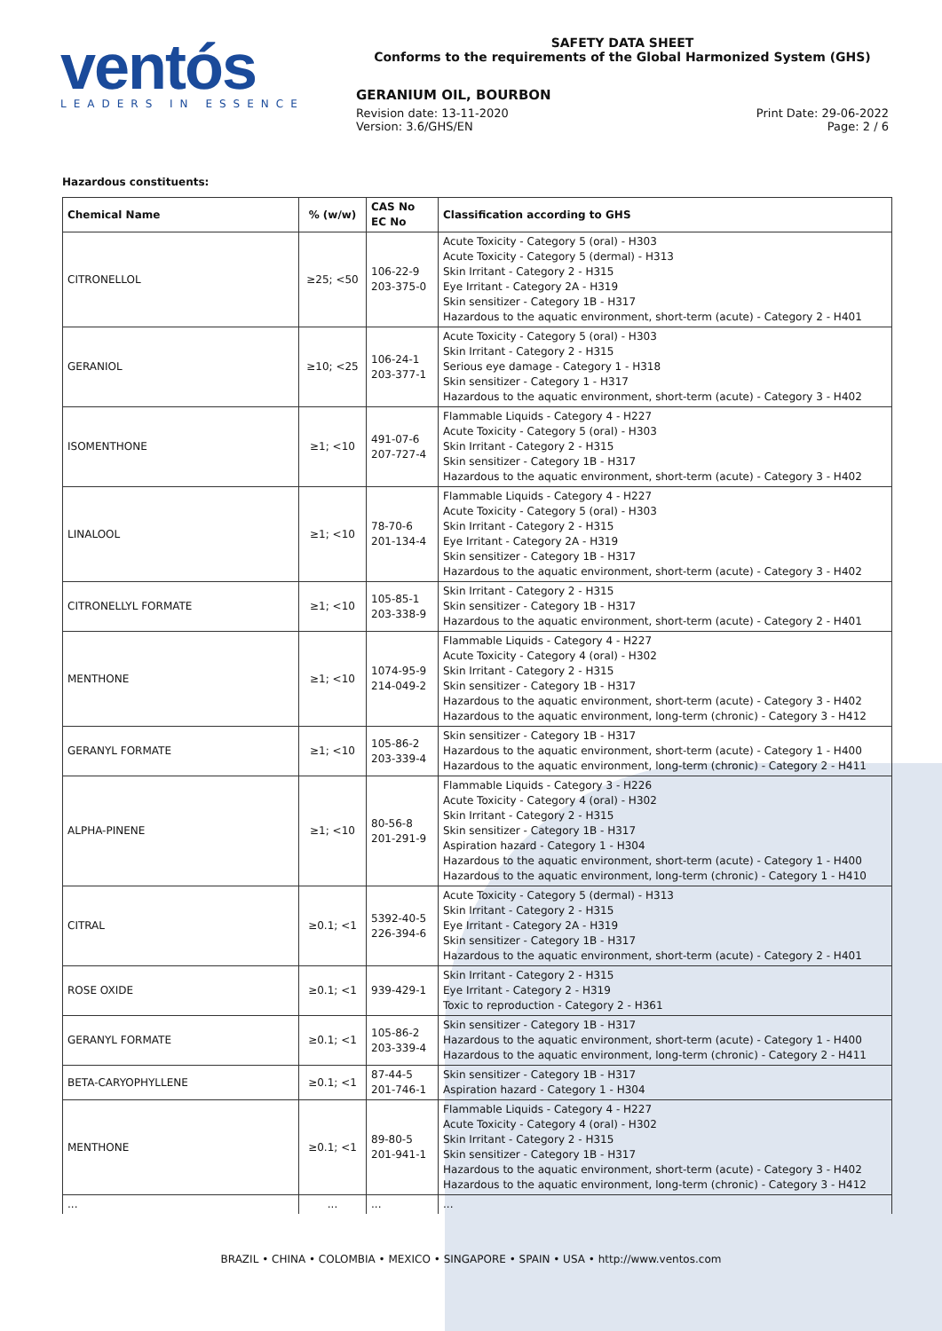ventós
LEADERS IN ESSENCE
SAFETY DATA SHEET
Conforms to the requirements of the Global Harmonized System (GHS)
GERANIUM OIL, BOURBON
Revision date: 13-11-2020 Print Date: 29-06-2022
Version: 3.6/GHS/EN Page: 2 / 6
Hazardous constituents:
| Chemical Name | % (w/w) | CAS No EC No | Classification according to GHS |
| --- | --- | --- | --- |
| CITRONELLOL | ≥25; <50 | 106-22-9 203-375-0 | Acute Toxicity - Category 5 (oral) - H303 Acute Toxicity - Category 5 (dermal) - H313 Skin Irritant - Category 2 - H315 Eye Irritant - Category 2A - H319 Skin sensitizer - Category 1B - H317 Hazardous to the aquatic environment, short-term (acute) - Category 2 - H401 |
| GERANIOL | ≥10; <25 | 106-24-1 203-377-1 | Acute Toxicity - Category 5 (oral) - H303 Skin Irritant - Category 2 - H315 Serious eye damage - Category 1 - H318 Skin sensitizer - Category 1 - H317 Hazardous to the aquatic environment, short-term (acute) - Category 3 - H402 |
| ISOMENTHONE | ≥1; <10 | 491-07-6 207-727-4 | Flammable Liquids - Category 4 - H227 Acute Toxicity - Category 5 (oral) - H303 Skin Irritant - Category 2 - H315 Skin sensitizer - Category 1B - H317 Hazardous to the aquatic environment, short-term (acute) - Category 3 - H402 |
| LINALOOL | ≥1; <10 | 78-70-6 201-134-4 | Flammable Liquids - Category 4 - H227 Acute Toxicity - Category 5 (oral) - H303 Skin Irritant - Category 2 - H315 Eye Irritant - Category 2A - H319 Skin sensitizer - Category 1B - H317 Hazardous to the aquatic environment, short-term (acute) - Category 3 - H402 |
| CITRONELLYL FORMATE | ≥1; <10 | 105-85-1 203-338-9 | Skin Irritant - Category 2 - H315 Skin sensitizer - Category 1B - H317 Hazardous to the aquatic environment, short-term (acute) - Category 2 - H401 |
| MENTHONE | ≥1; <10 | 1074-95-9 214-049-2 | Flammable Liquids - Category 4 - H227 Acute Toxicity - Category 4 (oral) - H302 Skin Irritant - Category 2 - H315 Skin sensitizer - Category 1B - H317 Hazardous to the aquatic environment, short-term (acute) - Category 3 - H402 Hazardous to the aquatic environment, long-term (chronic) - Category 3 - H412 |
| GERANYL FORMATE | ≥1; <10 | 105-86-2 203-339-4 | Skin sensitizer - Category 1B - H317 Hazardous to the aquatic environment, short-term (acute) - Category 1 - H400 Hazardous to the aquatic environment, long-term (chronic) - Category 2 - H411 |
| ALPHA-PINENE | ≥1; <10 | 80-56-8 201-291-9 | Flammable Liquids - Category 3 - H226 Acute Toxicity - Category 4 (oral) - H302 Skin Irritant - Category 2 - H315 Skin sensitizer - Category 1B - H317 Aspiration hazard - Category 1 - H304 Hazardous to the aquatic environment, short-term (acute) - Category 1 - H400 Hazardous to the aquatic environment, long-term (chronic) - Category 1 - H410 |
| CITRAL | ≥0.1; <1 | 5392-40-5 226-394-6 | Acute Toxicity - Category 5 (dermal) - H313 Skin Irritant - Category 2 - H315 Eye Irritant - Category 2A - H319 Skin sensitizer - Category 1B - H317 Hazardous to the aquatic environment, short-term (acute) - Category 2 - H401 |
| ROSE OXIDE | ≥0.1; <1 | 939-429-1 | Skin Irritant - Category 2 - H315 Eye Irritant - Category 2 - H319 Toxic to reproduction - Category 2 - H361 |
| GERANYL FORMATE | ≥0.1; <1 | 105-86-2 203-339-4 | Skin sensitizer - Category 1B - H317 Hazardous to the aquatic environment, short-term (acute) - Category 1 - H400 Hazardous to the aquatic environment, long-term (chronic) - Category 2 - H411 |
| BETA-CARYOPHYLLENE | ≥0.1; <1 | 87-44-5 201-746-1 | Skin sensitizer - Category 1B - H317 Aspiration hazard - Category 1 - H304 |
| MENTHONE | ≥0.1; <1 | 89-80-5 201-941-1 | Flammable Liquids - Category 4 - H227 Acute Toxicity - Category 4 (oral) - H302 Skin Irritant - Category 2 - H315 Skin sensitizer - Category 1B - H317 Hazardous to the aquatic environment, short-term (acute) - Category 3 - H402 Hazardous to the aquatic environment, long-term (chronic) - Category 3 - H412 |
| ... | ... | ... | ... |
BRAZIL • CHINA • COLOMBIA • MEXICO • SINGAPORE • SPAIN • USA • http://www.ventos.com